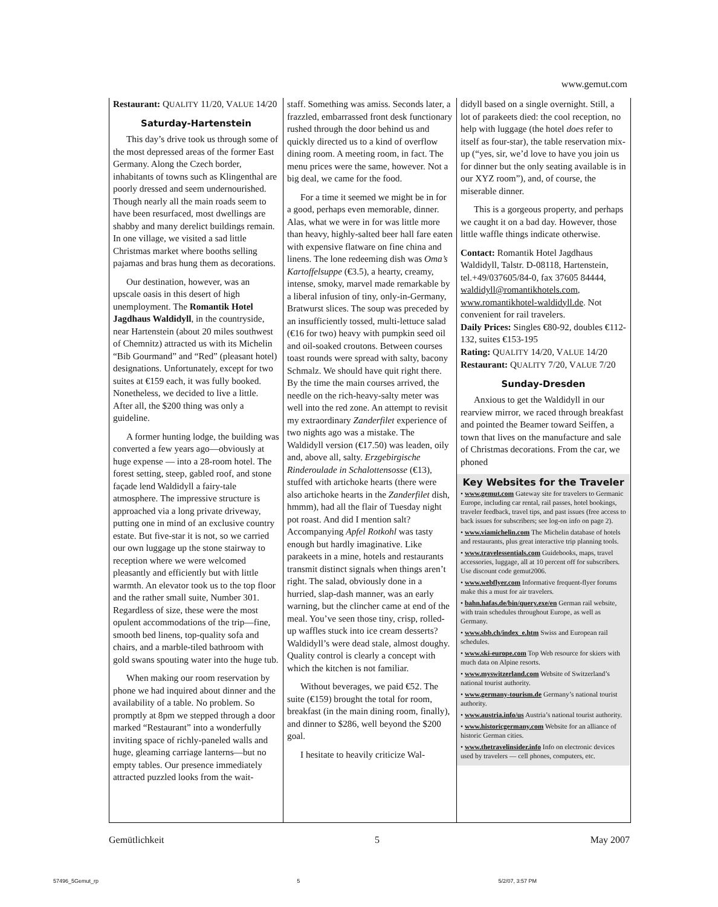www.gemut.com
Restaurant: QUALITY 11/20, VALUE 14/20
Saturday-Hartenstein
This day’s drive took us through some of the most depressed areas of the former East Germany. Along the Czech border, inhabitants of towns such as Klingenthal are poorly dressed and seem undernourished. Though nearly all the main roads seem to have been resurfaced, most dwellings are shabby and many derelict buildings remain. In one village, we visited a sad little Christmas market where booths selling pajamas and bras hung them as decorations.
Our destination, however, was an upscale oasis in this desert of high unemployment. The Romantik Hotel Jagdhaus Waldidyll, in the countryside, near Hartenstein (about 20 miles southwest of Chemnitz) attracted us with its Michelin “Bib Gourmand” and “Red” (pleasant hotel) designations. Unfortunately, except for two suites at €159 each, it was fully booked. Nonetheless, we decided to live a little. After all, the $200 thing was only a guideline.
A former hunting lodge, the building was converted a few years ago—obviously at huge expense — into a 28-room hotel. The forest setting, steep, gabled roof, and stone façade lend Waldidyll a fairy-tale atmosphere. The impressive structure is approached via a long private driveway, putting one in mind of an exclusive country estate. But five-star it is not, so we carried our own luggage up the stone stairway to reception where we were welcomed pleasantly and efficiently but with little warmth. An elevator took us to the top floor and the rather small suite, Number 301. Regardless of size, these were the most opulent accommodations of the trip—fine, smooth bed linens, top-quality sofa and chairs, and a marble-tiled bathroom with gold swans spouting water into the huge tub.
When making our room reservation by phone we had inquired about dinner and the availability of a table. No problem. So promptly at 8pm we stepped through a door marked “Restaurant” into a wonderfully inviting space of richly-paneled walls and huge, gleaming carriage lanterns—but no empty tables. Our presence immediately attracted puzzled looks from the wait-
staff. Something was amiss. Seconds later, a frazzled, embarrassed front desk functionary rushed through the door behind us and quickly directed us to a kind of overflow dining room. A meeting room, in fact. The menu prices were the same, however. Not a big deal, we came for the food.
For a time it seemed we might be in for a good, perhaps even memorable, dinner. Alas, what we were in for was little more than heavy, highly-salted beer hall fare eaten with expensive flatware on fine china and linens. The lone redeeming dish was Oma’s Kartoffelsuppe (€3.5), a hearty, creamy, intense, smoky, marvel made remarkable by a liberal infusion of tiny, only-in-Germany, Bratwurst slices. The soup was preceded by an insufficiently tossed, multi-lettuce salad (€16 for two) heavy with pumpkin seed oil and oil-soaked croutons. Between courses toast rounds were spread with salty, bacony Schmalz. We should have quit right there. By the time the main courses arrived, the needle on the rich-heavy-salty meter was well into the red zone. An attempt to revisit my extraordinary Zanderfilet experience of two nights ago was a mistake. The Waldidyll version (€17.50) was leaden, oily and, above all, salty. Erzgebirgische Rinderoulade in Schalottensosse (€13), stuffed with artichoke hearts (there were also artichoke hearts in the Zanderfilet dish, hmmm), had all the flair of Tuesday night pot roast. And did I mention salt? Accompanying Apfel Rotkohl was tasty enough but hardly imaginative. Like parakeets in a mine, hotels and restaurants transmit distinct signals when things aren’t right. The salad, obviously done in a hurried, slap-dash manner, was an early warning, but the clincher came at end of the meal. You’ve seen those tiny, crisp, rolled-up waffles stuck into ice cream desserts? Waldidyll’s were dead stale, almost doughy. Quality control is clearly a concept with which the kitchen is not familiar.
Without beverages, we paid €52. The suite (€159) brought the total for room, breakfast (in the main dining room, finally), and dinner to $286, well beyond the $200 goal.
I hesitate to heavily criticize Wal-
didyll based on a single overnight. Still, a lot of parakeets died: the cool reception, no help with luggage (the hotel does refer to itself as four-star), the table reservation mix-up (“yes, sir, we’d love to have you join us for dinner but the only seating available is in our XYZ room”), and, of course, the miserable dinner.
This is a gorgeous property, and perhaps we caught it on a bad day. However, those little waffle things indicate otherwise.
Contact: Romantik Hotel Jagdhaus Waldidyll, Talstr. D-08118, Hartenstein, tel.+49/037605/84-0, fax 37605 84444, waldidyll@romantikhotels.com, www.romantikhotel-waldidyll.de. Not convenient for rail travelers.
Daily Prices: Singles €80-92, doubles €112-132, suites €153-195
Rating: QUALITY 14/20, VALUE 14/20
Restaurant: QUALITY 7/20, VALUE 7/20
Sunday-Dresden
Anxious to get the Waldidyll in our rearview mirror, we raced through breakfast and pointed the Beamer toward Seiffen, a town that lives on the manufacture and sale of Christmas decorations. From the car, we phoned
Key Websites for the Traveler
• www.gemut.com Gateway site for travelers to Germanic Europe, including car rental, rail passes, hotel bookings, traveler feedback, travel tips, and past issues (free access to back issues for subscribers; see log-on info on page 2).
• www.viamichelin.com The Michelin database of hotels and restaurants, plus great interactive trip planning tools.
• www.travelessentials.com Guidebooks, maps, travel accessories, luggage, all at 10 percent off for subscribers. Use discount code gemut2006.
• www.webflyer.com Informative frequent-flyer forums make this a must for air travelers.
• bahn.hafas.de/bin/query.exe/en German rail website, with train schedules throughout Europe, as well as Germany.
• www.sbb.ch/index_e.htm Swiss and European rail schedules.
• www.ski-europe.com Top Web resource for skiers with much data on Alpine resorts.
• www.myswitzerland.com Website of Switzerland’s national tourist authority.
• www.germany-tourism.de Germany’s national tourist authority.
• www.austria.info/us Austria’s national tourist authority.
• www.historicgermany.com Website for an alliance of historic German cities.
• www.thetravelinsider.info Info on electronic devices used by travelers — cell phones, computers, etc.
Gemütlichkeit 5 May 2007
57496_5Gemut_rp 5 5/2/07, 3:57 PM